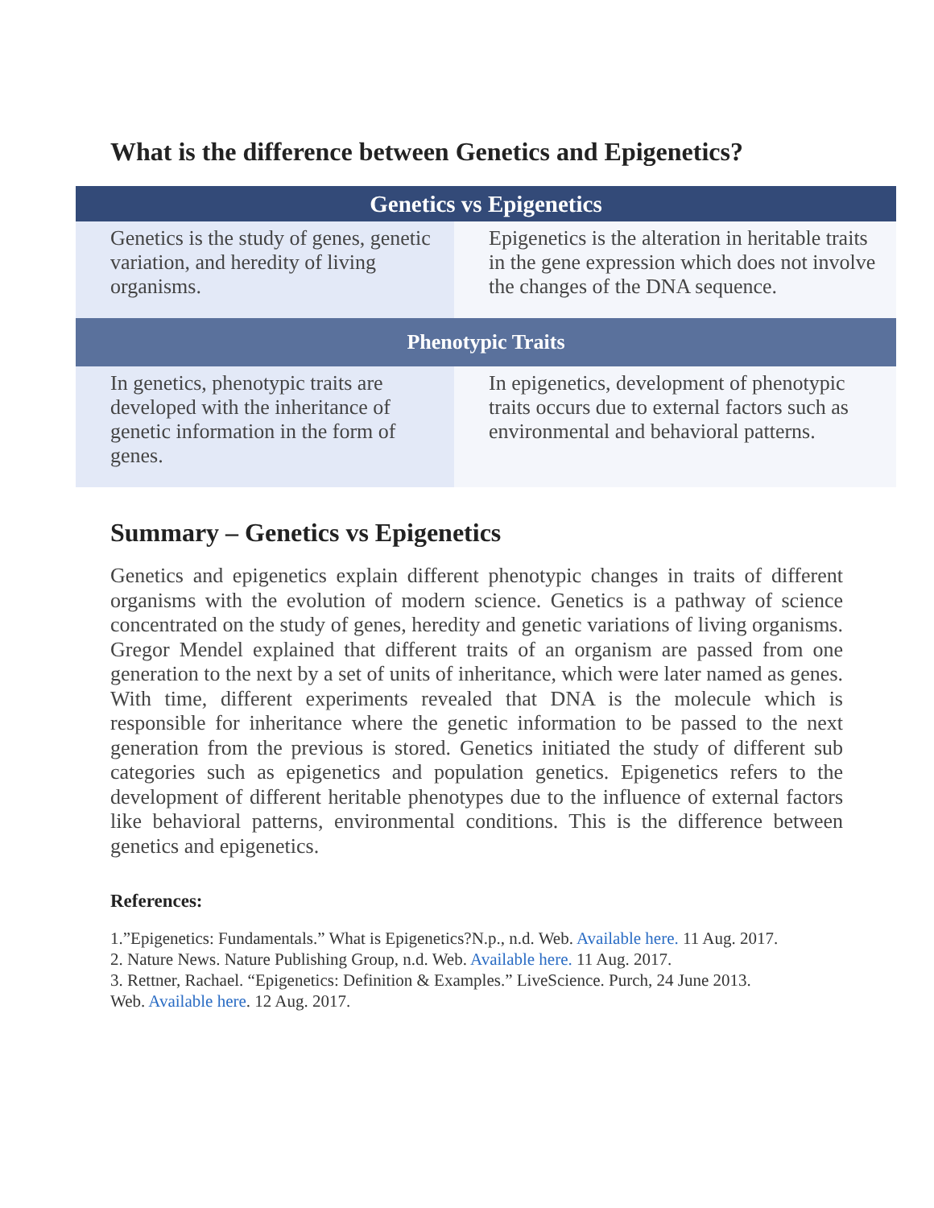What is the difference between Genetics and Epigenetics?
| Genetics vs Epigenetics | |
| --- | --- |
| Genetics is the study of genes, genetic variation, and heredity of living organisms. | Epigenetics is the alteration in heritable traits in the gene expression which does not involve the changes of the DNA sequence. |
| Phenotypic Traits | |
| In genetics, phenotypic traits are developed with the inheritance of genetic information in the form of genes. | In epigenetics, development of phenotypic traits occurs due to external factors such as environmental and behavioral patterns. |
Summary – Genetics vs Epigenetics
Genetics and epigenetics explain different phenotypic changes in traits of different organisms with the evolution of modern science. Genetics is a pathway of science concentrated on the study of genes, heredity and genetic variations of living organisms. Gregor Mendel explained that different traits of an organism are passed from one generation to the next by a set of units of inheritance, which were later named as genes. With time, different experiments revealed that DNA is the molecule which is responsible for inheritance where the genetic information to be passed to the next generation from the previous is stored. Genetics initiated the study of different sub categories such as epigenetics and population genetics. Epigenetics refers to the development of different heritable phenotypes due to the influence of external factors like behavioral patterns, environmental conditions. This is the difference between genetics and epigenetics.
References:
1.”Epigenetics: Fundamentals.” What is Epigenetics?N.p., n.d. Web. Available here. 11 Aug. 2017.
2. Nature News. Nature Publishing Group, n.d. Web. Available here. 11 Aug. 2017.
3. Rettner, Rachael. “Epigenetics: Definition & Examples.” LiveScience. Purch, 24 June 2013.
Web. Available here. 12 Aug. 2017.